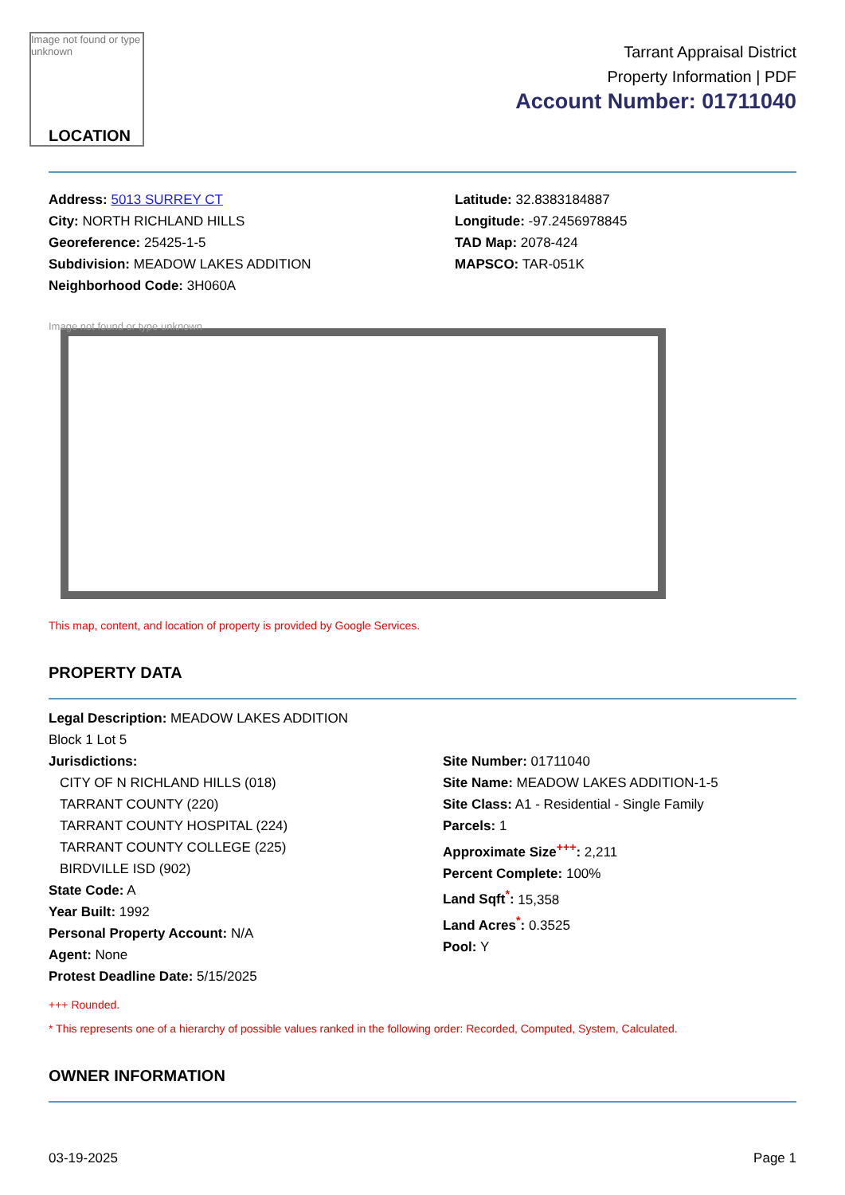Image not found or type unknown
LOCATION
Tarrant Appraisal District
Property Information | PDF
Account Number: 01711040
Address: 5013 SURREY CT
City: NORTH RICHLAND HILLS
Georeference: 25425-1-5
Subdivision: MEADOW LAKES ADDITION
Neighborhood Code: 3H060A
Latitude: 32.8383184887
Longitude: -97.2456978845
TAD Map: 2078-424
MAPSCO: TAR-051K
Image not found or type unknown
This map, content, and location of property is provided by Google Services.
PROPERTY DATA
Legal Description: MEADOW LAKES ADDITION
Block 1 Lot 5
Jurisdictions:
CITY OF N RICHLAND HILLS (018)
TARRANT COUNTY (220)
TARRANT COUNTY HOSPITAL (224)
TARRANT COUNTY COLLEGE (225)
BIRDVILLE ISD (902)
State Code: A
Year Built: 1992
Personal Property Account: N/A
Agent: None
Protest Deadline Date: 5/15/2025
Site Number: 01711040
Site Name: MEADOW LAKES ADDITION-1-5
Site Class: A1 - Residential - Single Family
Parcels: 1
Approximate Size<sup>+++</sup>: 2,211
Percent Complete: 100%
Land Sqft<sup>*</sup>: 15,358
Land Acres<sup>*</sup>: 0.3525
Pool: Y
+++ Rounded.
* This represents one of a hierarchy of possible values ranked in the following order: Recorded, Computed, System, Calculated.
OWNER INFORMATION
03-19-2025 Page 1